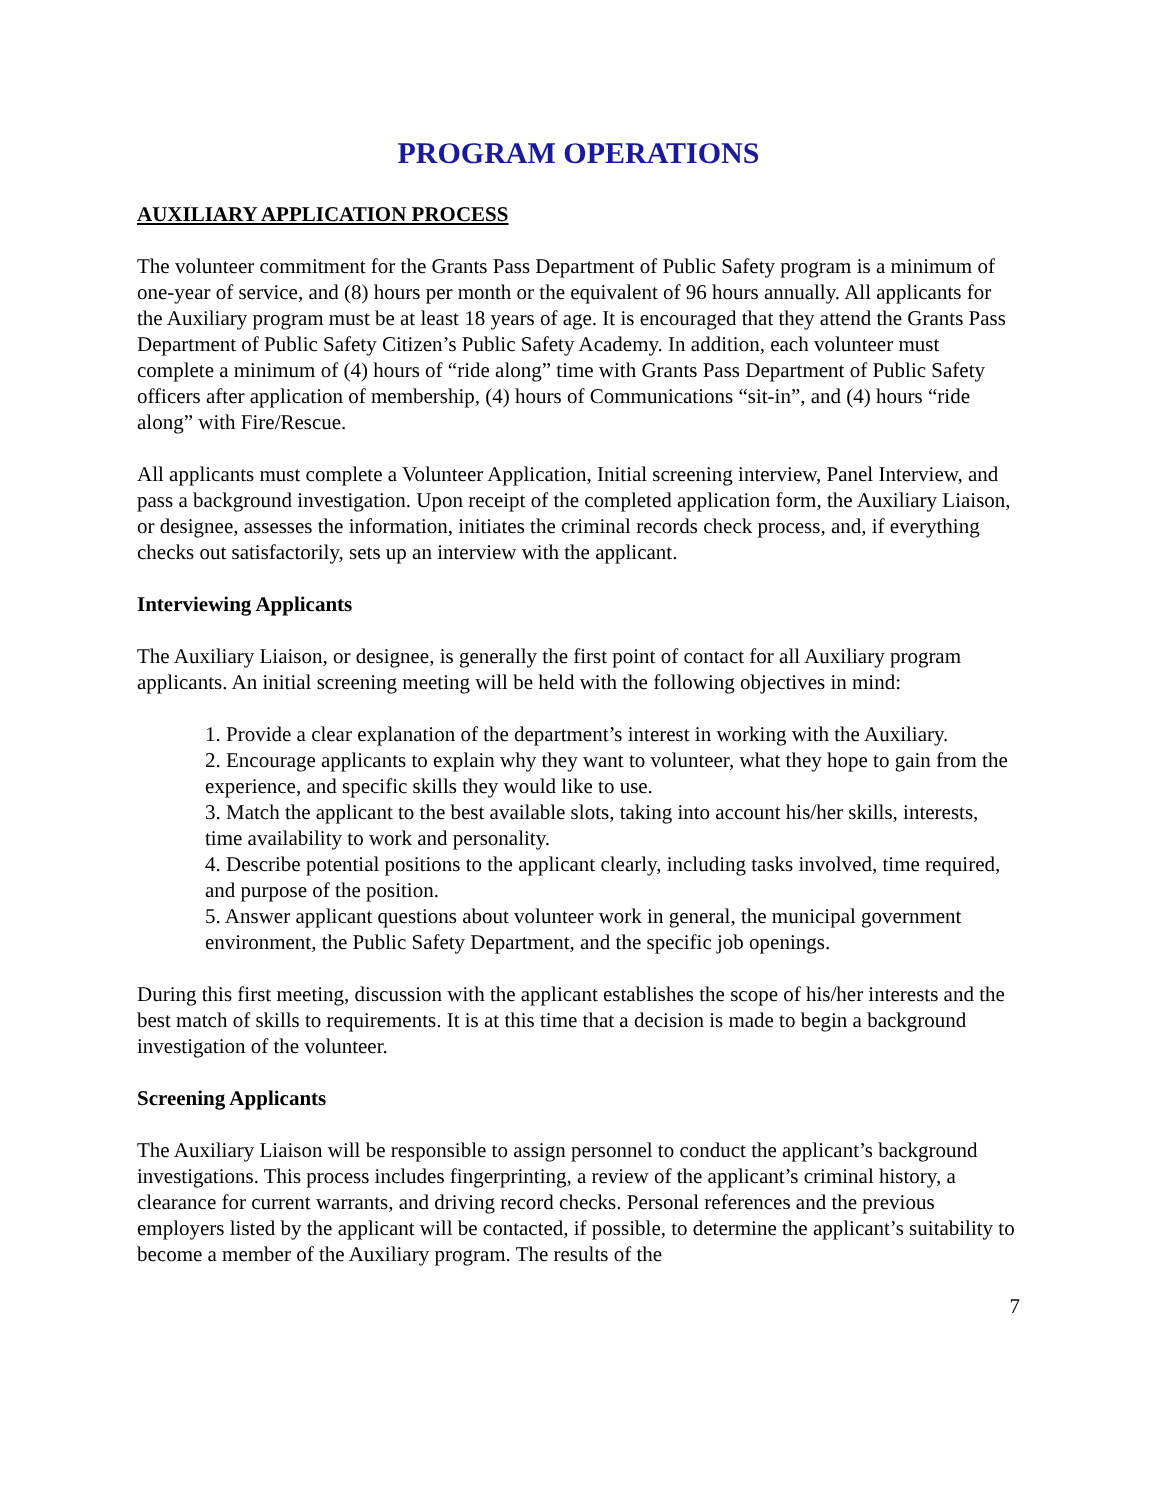PROGRAM OPERATIONS
AUXILIARY APPLICATION PROCESS
The volunteer commitment for the Grants Pass Department of Public Safety program is a minimum of one-year of service, and (8) hours per month or the equivalent of 96 hours annually. All applicants for the Auxiliary program must be at least 18 years of age. It is encouraged that they attend the Grants Pass Department of Public Safety Citizen’s Public Safety Academy. In addition, each volunteer must complete a minimum of (4) hours of “ride along” time with Grants Pass Department of Public Safety officers after application of membership, (4) hours of Communications “sit-in”, and (4) hours “ride along” with Fire/Rescue.
All applicants must complete a Volunteer Application, Initial screening interview, Panel Interview, and pass a background investigation. Upon receipt of the completed application form, the Auxiliary Liaison, or designee, assesses the information, initiates the criminal records check process, and, if everything checks out satisfactorily, sets up an interview with the applicant.
Interviewing Applicants
The Auxiliary Liaison, or designee, is generally the first point of contact for all Auxiliary program applicants. An initial screening meeting will be held with the following objectives in mind:
1. Provide a clear explanation of the department’s interest in working with the Auxiliary.
2. Encourage applicants to explain why they want to volunteer, what they hope to gain from the experience, and specific skills they would like to use.
3. Match the applicant to the best available slots, taking into account his/her skills, interests, time availability to work and personality.
4. Describe potential positions to the applicant clearly, including tasks involved, time required, and purpose of the position.
5. Answer applicant questions about volunteer work in general, the municipal government environment, the Public Safety Department, and the specific job openings.
During this first meeting, discussion with the applicant establishes the scope of his/her interests and the best match of skills to requirements. It is at this time that a decision is made to begin a background investigation of the volunteer.
Screening Applicants
The Auxiliary Liaison will be responsible to assign personnel to conduct the applicant’s background investigations. This process includes fingerprinting, a review of the applicant’s criminal history, a clearance for current warrants, and driving record checks. Personal references and the previous employers listed by the applicant will be contacted, if possible, to determine the applicant’s suitability to become a member of the Auxiliary program. The results of the
7